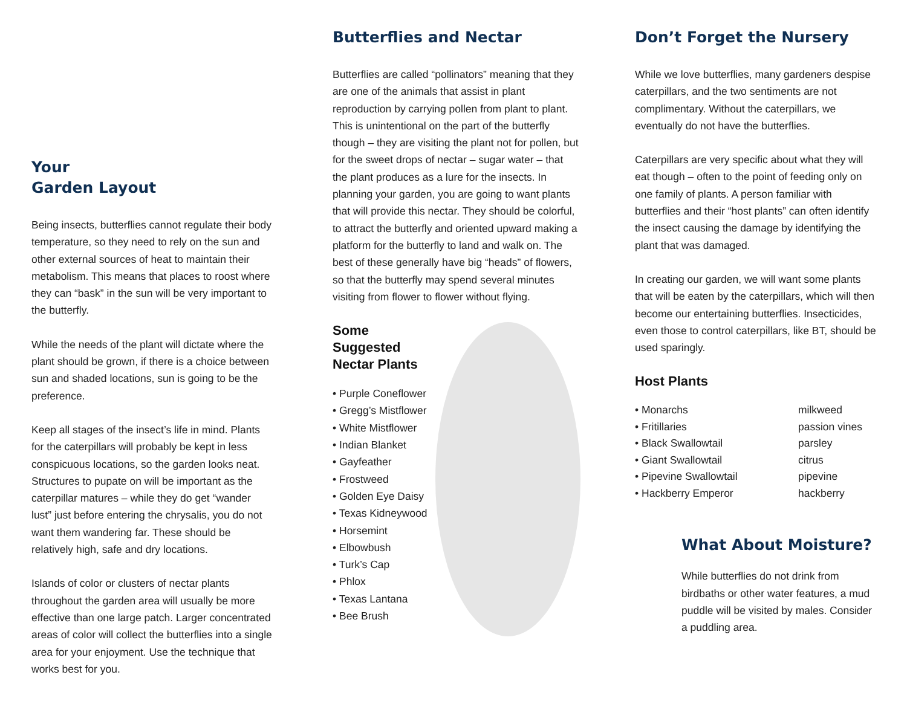Your
Garden Layout
Being insects, butterflies cannot regulate their body temperature, so they need to rely on the sun and other external sources of heat to maintain their metabolism. This means that places to roost where they can “bask” in the sun will be very important to the butterfly.
While the needs of the plant will dictate where the plant should be grown, if there is a choice between sun and shaded locations, sun is going to be the preference.
Keep all stages of the insect’s life in mind. Plants for the caterpillars will probably be kept in less conspicuous locations, so the garden looks neat. Structures to pupate on will be important as the caterpillar matures – while they do get “wander lust” just before entering the chrysalis, you do not want them wandering far. These should be relatively high, safe and dry locations.
Islands of color or clusters of nectar plants throughout the garden area will usually be more effective than one large patch. Larger concentrated areas of color will collect the butterflies into a single area for your enjoyment. Use the technique that works best for you.
Butterflies and Nectar
Butterflies are called “pollinators” meaning that they are one of the animals that assist in plant reproduction by carrying pollen from plant to plant. This is unintentional on the part of the butterfly though – they are visiting the plant not for pollen, but for the sweet drops of nectar – sugar water – that the plant produces as a lure for the insects. In planning your garden, you are going to want plants that will provide this nectar. They should be colorful, to attract the butterfly and oriented upward making a platform for the butterfly to land and walk on. The best of these generally have big “heads” of flowers, so that the butterfly may spend several minutes visiting from flower to flower without flying.
Some Suggested Nectar Plants
• Purple Coneflower
• Gregg’s Mistflower
• White Mistflower
• Indian Blanket
• Gayfeather
• Frostweed
• Golden Eye Daisy
• Texas Kidneywood
• Horsemint
• Elbowbush
• Turk’s Cap
• Phlox
• Texas Lantana
• Bee Brush
Don’t Forget the Nursery
While we love butterflies, many gardeners despise caterpillars, and the two sentiments are not complimentary. Without the caterpillars, we eventually do not have the butterflies.
Caterpillars are very specific about what they will eat though – often to the point of feeding only on one family of plants. A person familiar with butterflies and their “host plants” can often identify the insect causing the damage by identifying the plant that was damaged.
In creating our garden, we will want some plants that will be eaten by the caterpillars, which will then become our entertaining butterflies. Insecticides, even those to control caterpillars, like BT, should be used sparingly.
Host Plants
| • Monarchs | milkweed |
| • Fritillaries | passion vines |
| • Black Swallowtail | parsley |
| • Giant Swallowtail | citrus |
| • Pipevine Swallowtail | pipevine |
| • Hackberry Emperor | hackberry |
What About Moisture?
While butterflies do not drink from birdbaths or other water features, a mud puddle will be visited by males. Consider a puddling area.